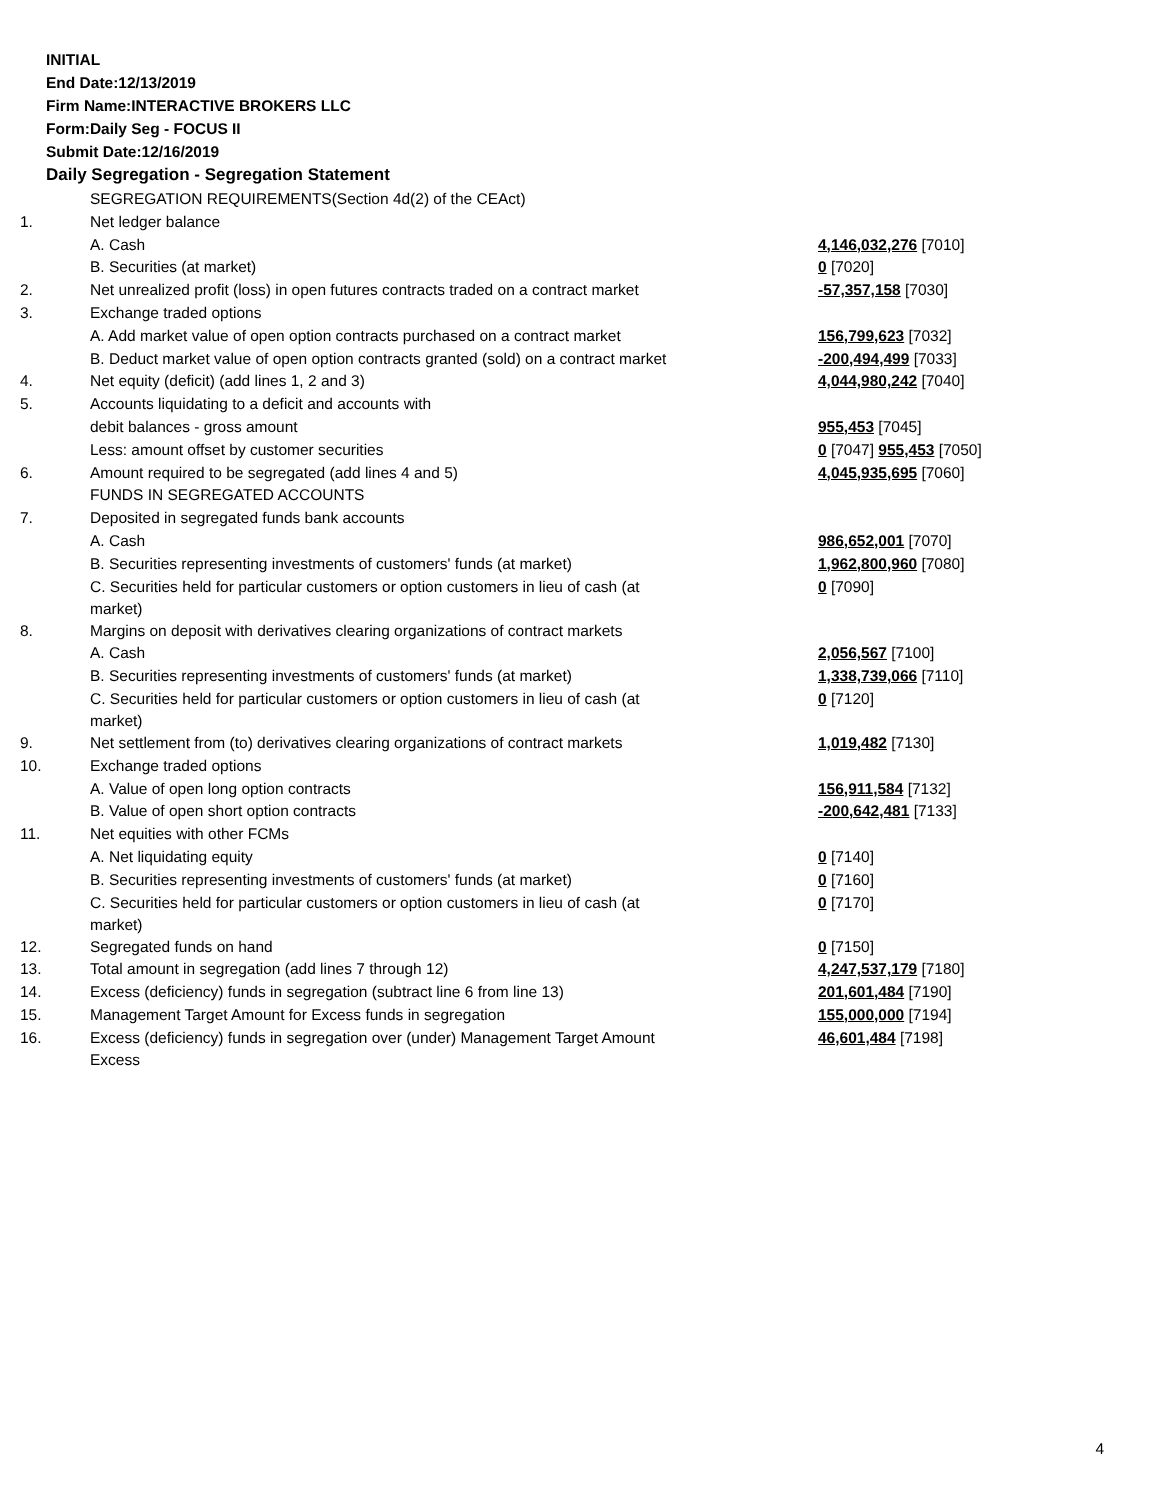INITIAL
End Date:12/13/2019
Firm Name:INTERACTIVE BROKERS LLC
Form:Daily Seg - FOCUS II
Submit Date:12/16/2019
Daily Segregation - Segregation Statement
| | SEGREGATION REQUIREMENTS(Section 4d(2) of the CEAct) | |
| 1. | Net ledger balance | |
| | A. Cash | 4,146,032,276 [7010] |
| | B. Securities (at market) | 0 [7020] |
| 2. | Net unrealized profit (loss) in open futures contracts traded on a contract market | -57,357,158 [7030] |
| 3. | Exchange traded options | |
| | A. Add market value of open option contracts purchased on a contract market | 156,799,623 [7032] |
| | B. Deduct market value of open option contracts granted (sold) on a contract market | -200,494,499 [7033] |
| 4. | Net equity (deficit) (add lines 1, 2 and 3) | 4,044,980,242 [7040] |
| 5. | Accounts liquidating to a deficit and accounts with | |
| | debit balances - gross amount | 955,453 [7045] |
| | Less: amount offset by customer securities | 0 [7047] 955,453 [7050] |
| 6. | Amount required to be segregated (add lines 4 and 5) | 4,045,935,695 [7060] |
| | FUNDS IN SEGREGATED ACCOUNTS | |
| 7. | Deposited in segregated funds bank accounts | |
| | A. Cash | 986,652,001 [7070] |
| | B. Securities representing investments of customers' funds (at market) | 1,962,800,960 [7080] |
| | C. Securities held for particular customers or option customers in lieu of cash (at market) | 0 [7090] |
| 8. | Margins on deposit with derivatives clearing organizations of contract markets | |
| | A. Cash | 2,056,567 [7100] |
| | B. Securities representing investments of customers' funds (at market) | 1,338,739,066 [7110] |
| | C. Securities held for particular customers or option customers in lieu of cash (at market) | 0 [7120] |
| 9. | Net settlement from (to) derivatives clearing organizations of contract markets | 1,019,482 [7130] |
| 10. | Exchange traded options | |
| | A. Value of open long option contracts | 156,911,584 [7132] |
| | B. Value of open short option contracts | -200,642,481 [7133] |
| 11. | Net equities with other FCMs | |
| | A. Net liquidating equity | 0 [7140] |
| | B. Securities representing investments of customers' funds (at market) | 0 [7160] |
| | C. Securities held for particular customers or option customers in lieu of cash (at market) | 0 [7170] |
| 12. | Segregated funds on hand | 0 [7150] |
| 13. | Total amount in segregation (add lines 7 through 12) | 4,247,537,179 [7180] |
| 14. | Excess (deficiency) funds in segregation (subtract line 6 from line 13) | 201,601,484 [7190] |
| 15. | Management Target Amount for Excess funds in segregation | 155,000,000 [7194] |
| 16. | Excess (deficiency) funds in segregation over (under) Management Target Amount Excess | 46,601,484 [7198] |
4